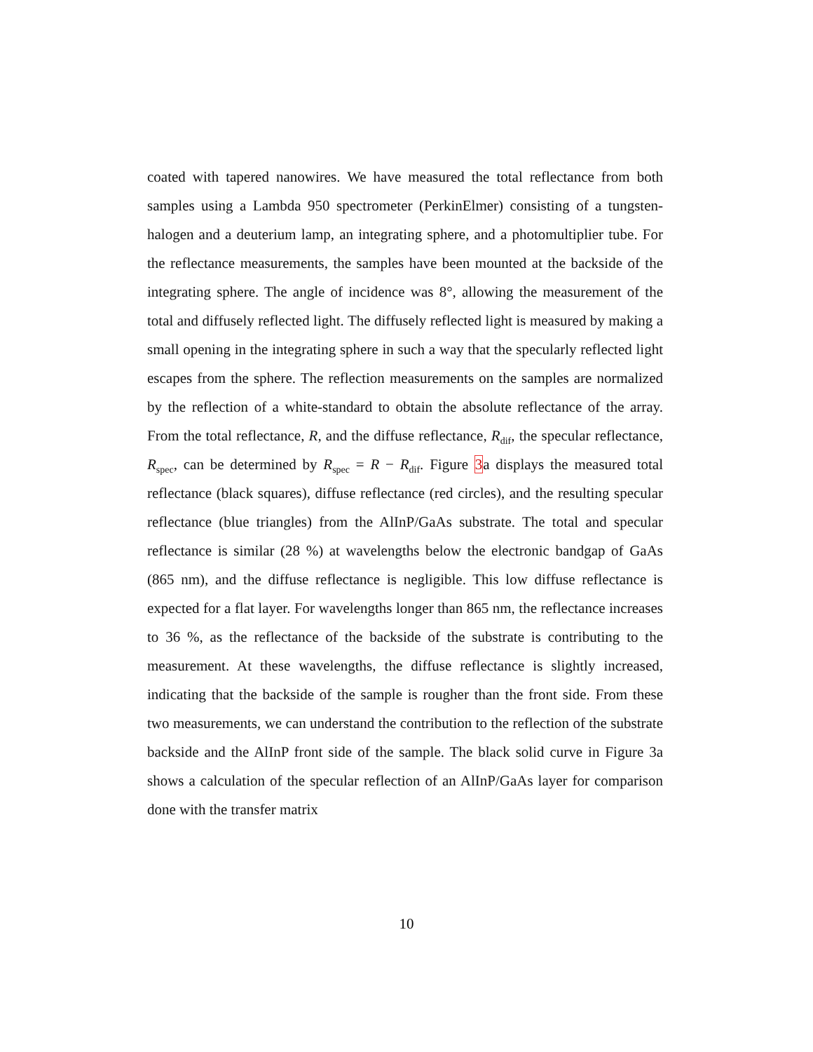coated with tapered nanowires. We have measured the total reflectance from both samples using a Lambda 950 spectrometer (PerkinElmer) consisting of a tungsten-halogen and a deuterium lamp, an integrating sphere, and a photomultiplier tube. For the reflectance measurements, the samples have been mounted at the backside of the integrating sphere. The angle of incidence was 8°, allowing the measurement of the total and diffusely reflected light. The diffusely reflected light is measured by making a small opening in the integrating sphere in such a way that the specularly reflected light escapes from the sphere. The reflection measurements on the samples are normalized by the reflection of a white-standard to obtain the absolute reflectance of the array. From the total reflectance, R, and the diffuse reflectance, R<sub>dif</sub>, the specular reflectance, R<sub>spec</sub>, can be determined by R<sub>spec</sub> = R − R<sub>dif</sub>. Figure 3a displays the measured total reflectance (black squares), diffuse reflectance (red circles), and the resulting specular reflectance (blue triangles) from the AlInP/GaAs substrate. The total and specular reflectance is similar (28 %) at wavelengths below the electronic bandgap of GaAs (865 nm), and the diffuse reflectance is negligible. This low diffuse reflectance is expected for a flat layer. For wavelengths longer than 865 nm, the reflectance increases to 36 %, as the reflectance of the backside of the substrate is contributing to the measurement. At these wavelengths, the diffuse reflectance is slightly increased, indicating that the backside of the sample is rougher than the front side. From these two measurements, we can understand the contribution to the reflection of the substrate backside and the AlInP front side of the sample. The black solid curve in Figure 3a shows a calculation of the specular reflection of an AlInP/GaAs layer for comparison done with the transfer matrix
10